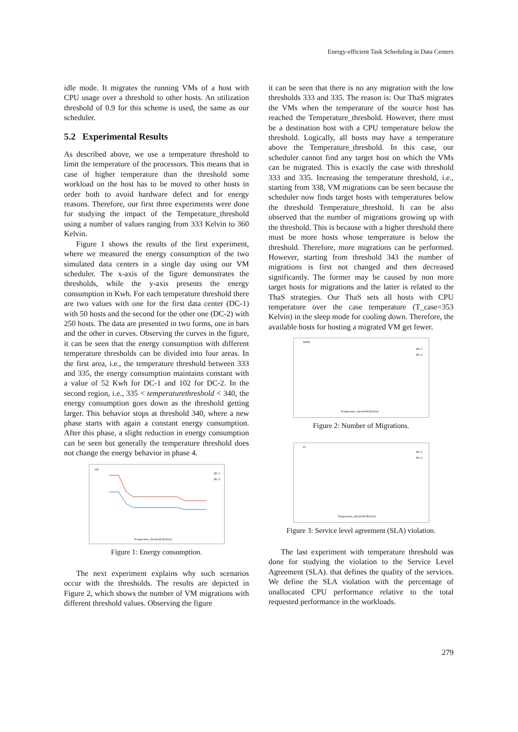Energy-efficient Task Scheduling in Data Centers
idle mode. It migrates the running VMs of a host with CPU usage over a threshold to other hosts. An utilization threshold of 0.9 for this scheme is used, the same as our scheduler.
5.2 Experimental Results
As described above, we use a temperature threshold to limit the temperature of the processors. This means that in case of higher temperature than the threshold some workload on the host has to be moved to other hosts in order both to avoid hardware defect and for energy reasons. Therefore, our first three experiments were done for studying the impact of the Temperature_threshold using a number of values ranging from 333 Kelvin to 360 Kelvin.
Figure 1 shows the results of the first experiment, where we measured the energy consumption of the two simulated data centers in a single day using our VM scheduler. The x-axis of the figure demonstrates the thresholds, while the y-axis presents the energy consumption in Kwh. For each temperature threshold there are two values with one for the first data center (DC-1) with 50 hosts and the second for the other one (DC-2) with 250 hosts. The data are presented in two forms, one in bars and the other in curves. Observing the curves in the figure, it can be seen that the energy consumption with different temperature thresholds can be divided into four areas. In the first area, i.e., the temperature threshold between 333 and 335, the energy consumption maintains constant with a value of 52 Kwh for DC-1 and 102 for DC-2. In the second region, i.e., 335 < temperaturethreshold < 340, the energy consumption goes down as the threshold getting larger. This behavior stops at threshold 340, where a new phase starts with again a constant energy consumption. After this phase, a slight reduction in energy consumption can be seen but generally the temperature threshold does not change the energy behavior in phase 4.
120
Temperature_threshold [Kelvin]
DC-1
DC-2
Figure 1: Energy consumption.
The next experiment explains why such scenarios occur with the thresholds. The results are depicted in Figure 2, which shows the number of VM migrations with different threshold values. Observing the figure
it can be seen that there is no any migration with the low thresholds 333 and 335. The reason is: Our ThaS migrates the VMs when the temperature of the source host has reached the Temperature_threshold. However, there must be a destination host with a CPU temperature below the threshold. Logically, all hosts may have a temperature above the Temperature_threshold. In this case, our scheduler cannot find any target host on which the VMs can be migrated. This is exactly the case with threshold 333 and 335. Increasing the temperature threshold, i.e., starting from 338, VM migrations can be seen because the scheduler now finds target hosts with temperatures below the threshold Temperature_threshold. It can be also observed that the number of migrations growing up with the threshold. This is because with a higher threshold there must be more hosts whose temperature is below the threshold. Therefore, more migrations can be performed. However, starting from threshold 343 the number of migrations is first not changed and then decreased significantly. The former may be caused by non more target hosts for migrations and the latter is related to the ThaS strategies. Our ThaS sets all hosts with CPU temperature over the case temperature (T_case=353 Kelvin) in the sleep mode for cooling down. Therefore, the available hosts for hosting a migrated VM get fewer.
30000
Temperature_threshold [Kelvin]
DC-1
DC-2
Figure 2: Number of Migrations.
25
Temperature_threshold [Kelvin]
DC-1
DC-2
Figure 3: Service level agreement (SLA) violation.
The last experiment with temperature threshold was done for studying the violation to the Service Level Agreement (SLA). that defines the quality of the services. We define the SLA violation with the percentage of unallocated CPU performance relative to the total requested performance in the workloads.
279